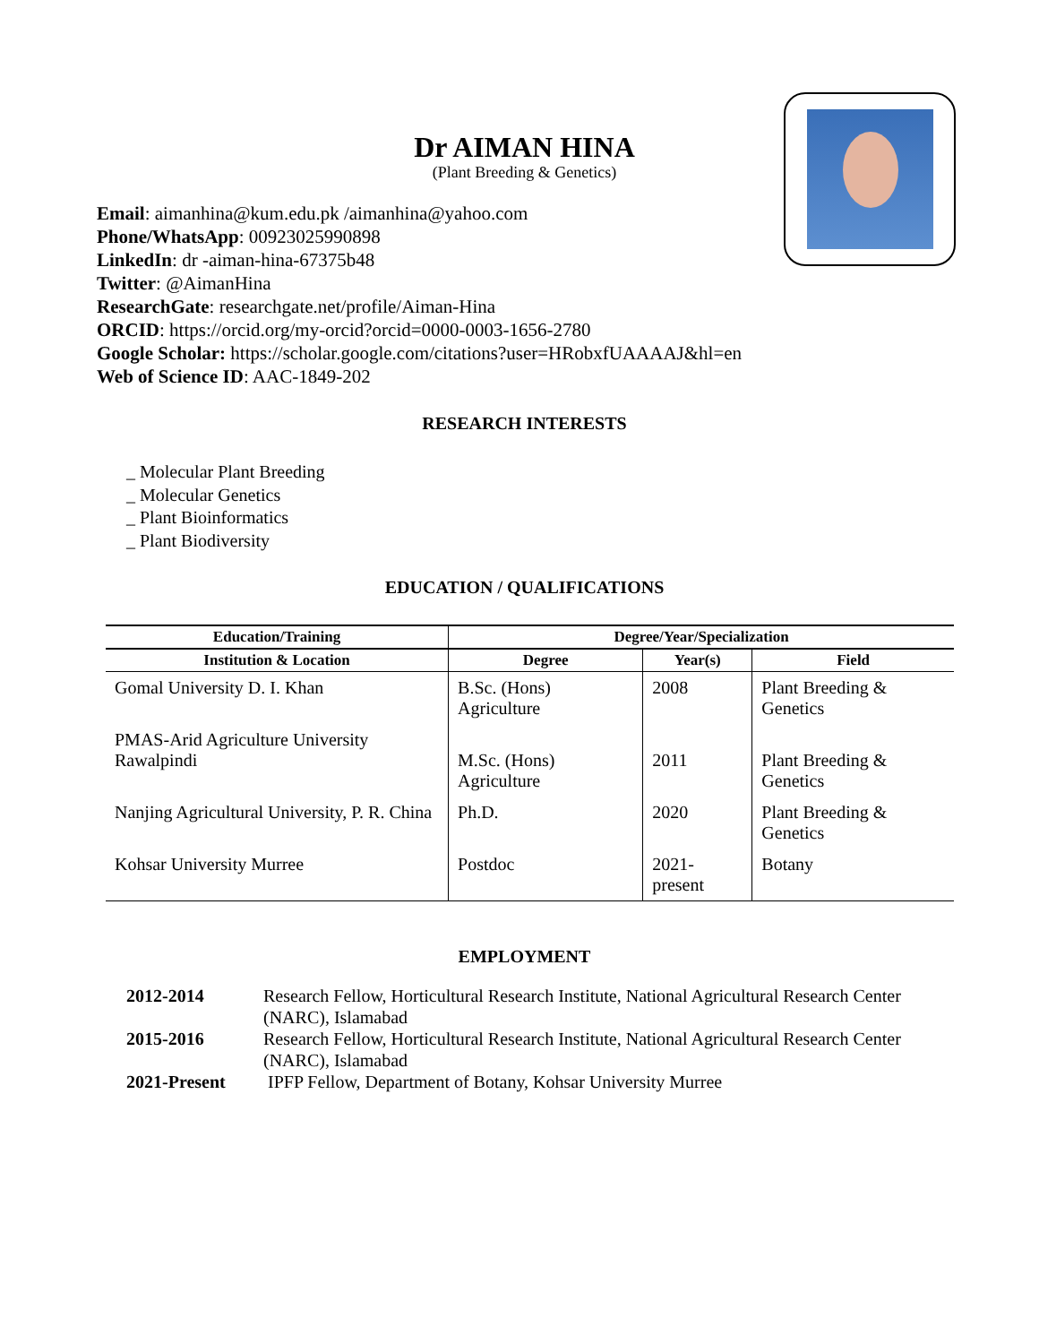Dr AIMAN HINA
(Plant Breeding & Genetics)
Email: aimanhina@kum.edu.pk /aimanhina@yahoo.com
Phone/WhatsApp: 00923025990898
LinkedIn: dr -aiman-hina-67375b48
Twitter: @AimanHina
ResearchGate: researchgate.net/profile/Aiman-Hina
ORCID: https://orcid.org/my-orcid?orcid=0000-0003-1656-2780
Google Scholar: https://scholar.google.com/citations?user=HRobxfUAAAAJ&hl=en
Web of Science ID: AAC-1849-202
RESEARCH INTERESTS
_ Molecular Plant Breeding
_ Molecular Genetics
_ Plant Bioinformatics
_ Plant Biodiversity
EDUCATION / QUALIFICATIONS
| Education/Training | Degree/Year/Specialization | | |
| --- | --- | --- | --- |
| Institution & Location | Degree | Year(s) | Field |
| Gomal University D. I. Khan | B.Sc. (Hons) Agriculture | 2008 | Plant Breeding & Genetics |
| PMAS-Arid Agriculture University Rawalpindi | M.Sc. (Hons) Agriculture | 2011 | Plant Breeding & Genetics |
| Nanjing Agricultural University, P. R. China | Ph.D. | 2020 | Plant Breeding & Genetics |
| Kohsar University Murree | Postdoc | 2021-present | Botany |
EMPLOYMENT
| 2012-2014 | Research Fellow, Horticultural Research Institute, National Agricultural Research Center (NARC), Islamabad |
| 2015-2016 | Research Fellow, Horticultural Research Institute, National Agricultural Research Center (NARC), Islamabad |
| 2021-Present | IPFP Fellow, Department of Botany, Kohsar University Murree |